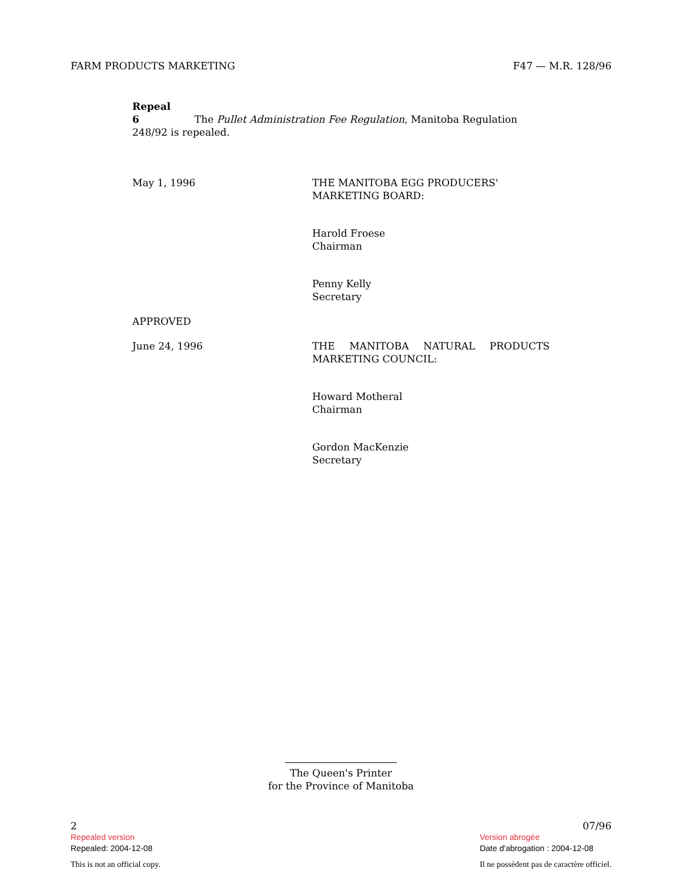FARM PRODUCTS MARKETING F47 — M.R. 128/96
Repeal
6 The Pullet Administration Fee Regulation, Manitoba Regulation 248/92 is repealed.
May 1, 1996 THE MANITOBA EGG PRODUCERS' MARKETING BOARD:
Harold Froese
Chairman
Penny Kelly
Secretary
APPROVED
June 24, 1996 THE MANITOBA NATURAL PRODUCTS MARKETING COUNCIL:
Howard Motheral
Chairman
Gordon MacKenzie
Secretary
The Queen's Printer
for the Province of Manitoba
2
Repealed version
Repealed: 2004-12-08
This is not an official copy.
07/96
Version abrogée
Date d'abrogation : 2004-12-08
Il ne possèdent pas de caractère officiel.